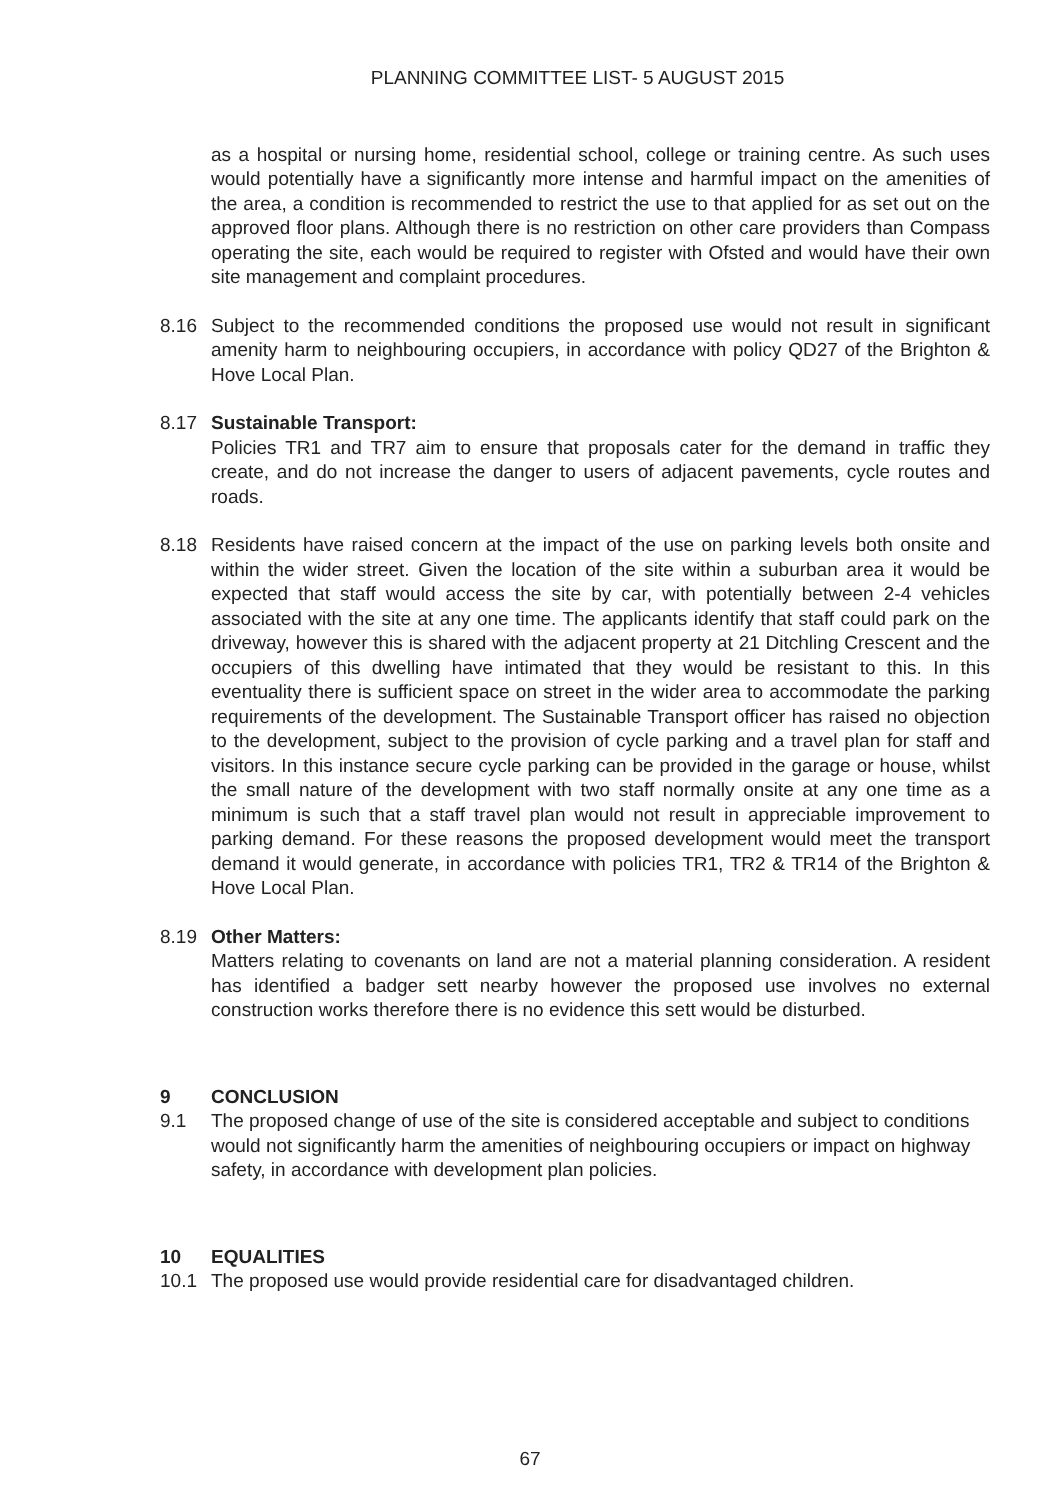PLANNING COMMITTEE LIST- 5 AUGUST 2015
as a hospital or nursing home, residential school, college or training centre. As such uses would potentially have a significantly more intense and harmful impact on the amenities of the area, a condition is recommended to restrict the use to that applied for as set out on the approved floor plans. Although there is no restriction on other care providers than Compass operating the site, each would be required to register with Ofsted and would have their own site management and complaint procedures.
8.16 Subject to the recommended conditions the proposed use would not result in significant amenity harm to neighbouring occupiers, in accordance with policy QD27 of the Brighton & Hove Local Plan.
8.17 Sustainable Transport:
Policies TR1 and TR7 aim to ensure that proposals cater for the demand in traffic they create, and do not increase the danger to users of adjacent pavements, cycle routes and roads.
8.18 Residents have raised concern at the impact of the use on parking levels both onsite and within the wider street. Given the location of the site within a suburban area it would be expected that staff would access the site by car, with potentially between 2-4 vehicles associated with the site at any one time. The applicants identify that staff could park on the driveway, however this is shared with the adjacent property at 21 Ditchling Crescent and the occupiers of this dwelling have intimated that they would be resistant to this. In this eventuality there is sufficient space on street in the wider area to accommodate the parking requirements of the development. The Sustainable Transport officer has raised no objection to the development, subject to the provision of cycle parking and a travel plan for staff and visitors. In this instance secure cycle parking can be provided in the garage or house, whilst the small nature of the development with two staff normally onsite at any one time as a minimum is such that a staff travel plan would not result in appreciable improvement to parking demand. For these reasons the proposed development would meet the transport demand it would generate, in accordance with policies TR1, TR2 & TR14 of the Brighton & Hove Local Plan.
8.19 Other Matters:
Matters relating to covenants on land are not a material planning consideration. A resident has identified a badger sett nearby however the proposed use involves no external construction works therefore there is no evidence this sett would be disturbed.
9 CONCLUSION
9.1 The proposed change of use of the site is considered acceptable and subject to conditions would not significantly harm the amenities of neighbouring occupiers or impact on highway safety, in accordance with development plan policies.
10 EQUALITIES
10.1 The proposed use would provide residential care for disadvantaged children.
67